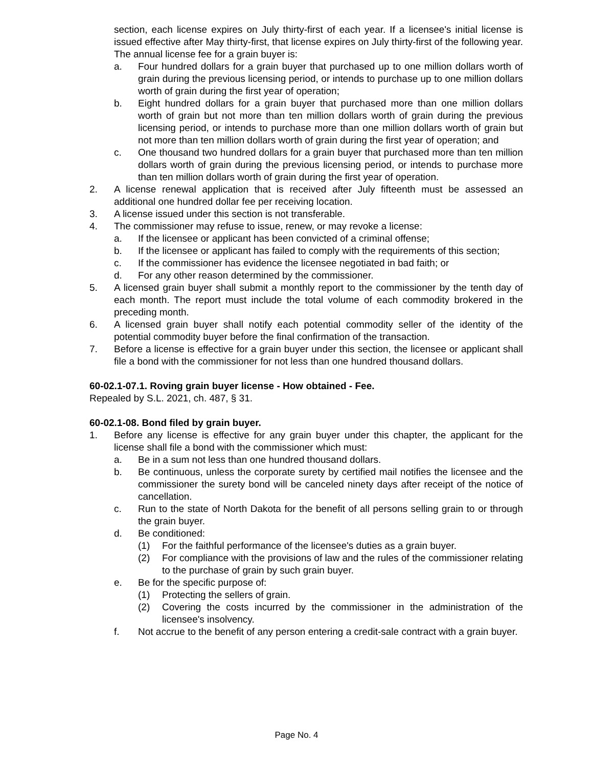section, each license expires on July thirty-first of each year. If a licensee's initial license is issued effective after May thirty-first, that license expires on July thirty-first of the following year. The annual license fee for a grain buyer is:
a. Four hundred dollars for a grain buyer that purchased up to one million dollars worth of grain during the previous licensing period, or intends to purchase up to one million dollars worth of grain during the first year of operation;
b. Eight hundred dollars for a grain buyer that purchased more than one million dollars worth of grain but not more than ten million dollars worth of grain during the previous licensing period, or intends to purchase more than one million dollars worth of grain but not more than ten million dollars worth of grain during the first year of operation; and
c. One thousand two hundred dollars for a grain buyer that purchased more than ten million dollars worth of grain during the previous licensing period, or intends to purchase more than ten million dollars worth of grain during the first year of operation.
2. A license renewal application that is received after July fifteenth must be assessed an additional one hundred dollar fee per receiving location.
3. A license issued under this section is not transferable.
4. The commissioner may refuse to issue, renew, or may revoke a license:
a. If the licensee or applicant has been convicted of a criminal offense;
b. If the licensee or applicant has failed to comply with the requirements of this section;
c. If the commissioner has evidence the licensee negotiated in bad faith; or
d. For any other reason determined by the commissioner.
5. A licensed grain buyer shall submit a monthly report to the commissioner by the tenth day of each month. The report must include the total volume of each commodity brokered in the preceding month.
6. A licensed grain buyer shall notify each potential commodity seller of the identity of the potential commodity buyer before the final confirmation of the transaction.
7. Before a license is effective for a grain buyer under this section, the licensee or applicant shall file a bond with the commissioner for not less than one hundred thousand dollars.
60-02.1-07.1. Roving grain buyer license - How obtained - Fee.
Repealed by S.L. 2021, ch. 487, § 31.
60-02.1-08. Bond filed by grain buyer.
1. Before any license is effective for any grain buyer under this chapter, the applicant for the license shall file a bond with the commissioner which must:
a. Be in a sum not less than one hundred thousand dollars.
b. Be continuous, unless the corporate surety by certified mail notifies the licensee and the commissioner the surety bond will be canceled ninety days after receipt of the notice of cancellation.
c. Run to the state of North Dakota for the benefit of all persons selling grain to or through the grain buyer.
d. Be conditioned:
(1) For the faithful performance of the licensee's duties as a grain buyer.
(2) For compliance with the provisions of law and the rules of the commissioner relating to the purchase of grain by such grain buyer.
e. Be for the specific purpose of:
(1) Protecting the sellers of grain.
(2) Covering the costs incurred by the commissioner in the administration of the licensee's insolvency.
f. Not accrue to the benefit of any person entering a credit-sale contract with a grain buyer.
Page No. 4